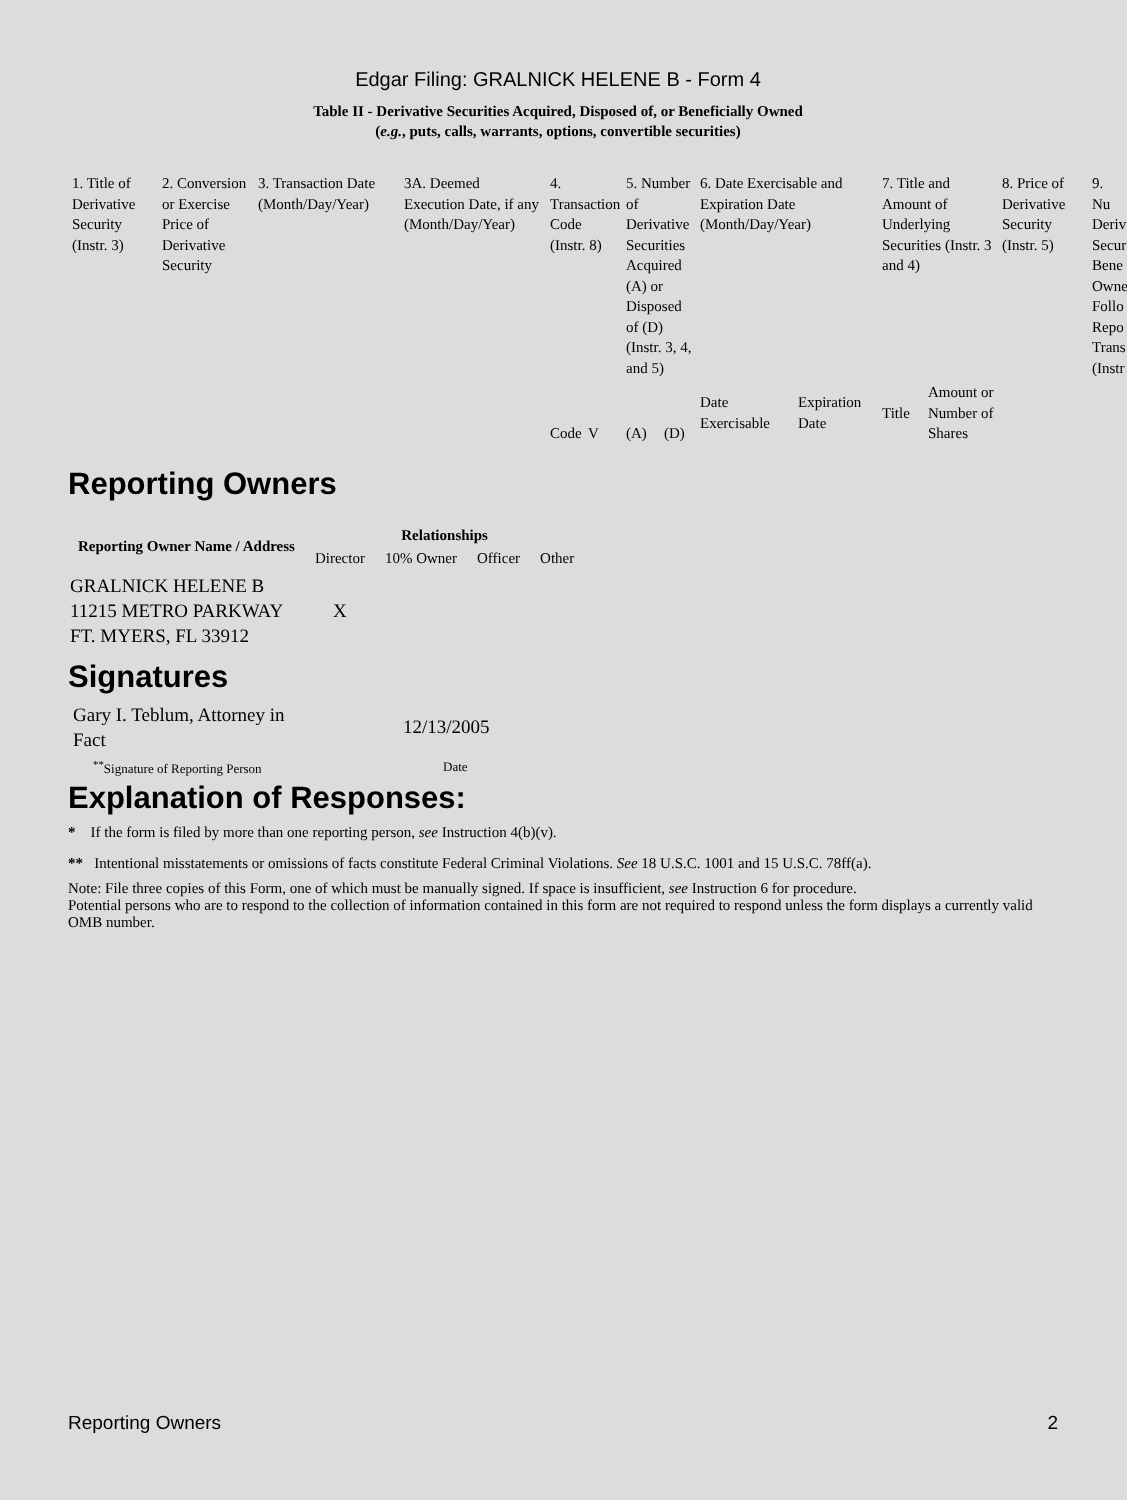Edgar Filing: GRALNICK HELENE B - Form 4
Table II - Derivative Securities Acquired, Disposed of, or Beneficially Owned
(e.g., puts, calls, warrants, options, convertible securities)
| 1. Title of Derivative Security (Instr. 3) | 2. Conversion or Exercise Price of Derivative Security | 3. Transaction Date (Month/Day/Year) | 3A. Deemed Execution Date, if any (Month/Day/Year) | 4. Transaction Code (Instr. 8) | | 5. Number of Derivative Securities Acquired (A) or Disposed of (D) (Instr. 3, 4, and 5) | | 6. Date Exercisable and Expiration Date (Month/Day/Year) | | 7. Title and Amount of Underlying Securities (Instr. 3 and 4) | | 8. Price of Derivative Security (Instr. 5) | 9. Nu Deriv Secur Bene Owne Follo Repo Trans (Instr |
| | | | | Code | V | (A) | (D) | Date Exercisable | Expiration Date | Title | Amount or Number of Shares | | |
Reporting Owners
| Reporting Owner Name / Address | Relationships | | | |
| --- | --- | --- | --- | --- |
| | Director | 10% Owner | Officer | Other |
| GRALNICK HELENE B 11215 METRO PARKWAY FT. MYERS, FL 33912 | X | | | |
Signatures
| Gary I. Teblum, Attorney in Fact | 12/13/2005 |
| <sup>**</sup> Signature of Reporting Person | Date |
Explanation of Responses:
* If the form is filed by more than one reporting person, see Instruction 4(b)(v).
** Intentional misstatements or omissions of facts constitute Federal Criminal Violations. See 18 U.S.C. 1001 and 15 U.S.C. 78ff(a).
Note: File three copies of this Form, one of which must be manually signed. If space is insufficient, see Instruction 6 for procedure.
Potential persons who are to respond to the collection of information contained in this form are not required to respond unless the form displays a currently valid OMB number.
Reporting Owners 2